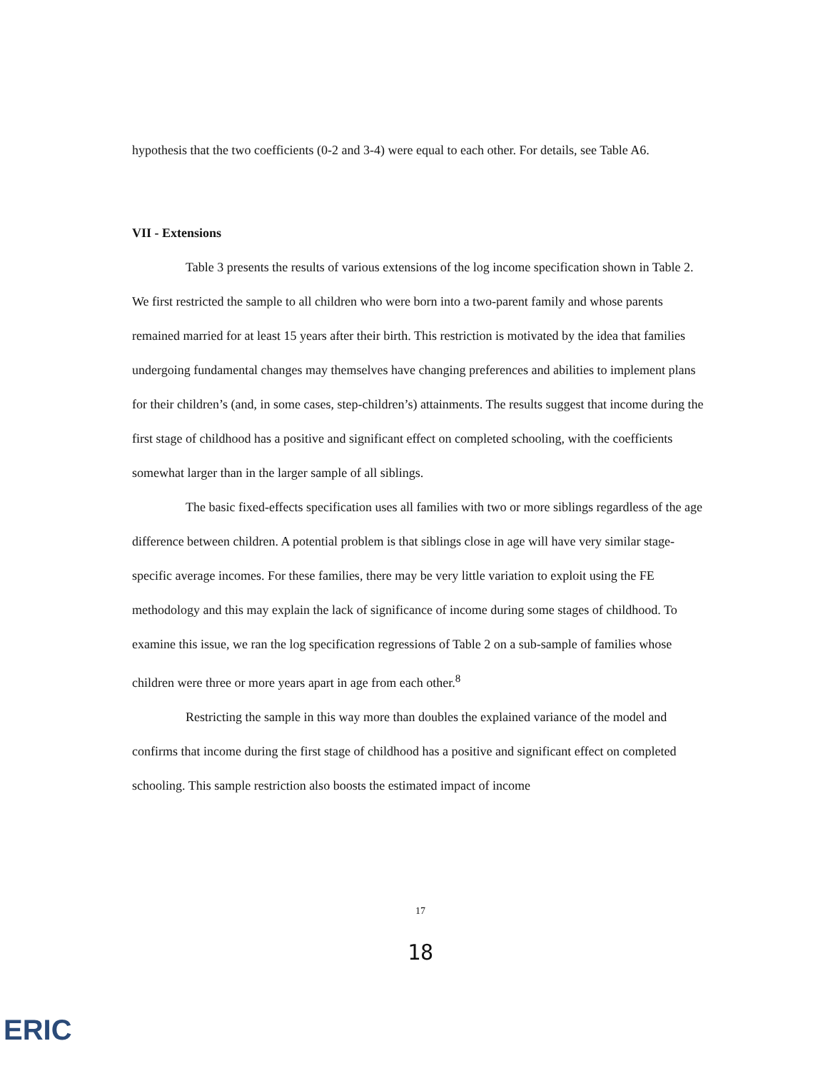hypothesis that the two coefficients (0-2 and 3-4) were equal to each other. For details, see Table A6.
VII - Extensions
Table 3 presents the results of various extensions of the log income specification shown in Table 2. We first restricted the sample to all children who were born into a two-parent family and whose parents remained married for at least 15 years after their birth. This restriction is motivated by the idea that families undergoing fundamental changes may themselves have changing preferences and abilities to implement plans for their children’s (and, in some cases, step-children’s) attainments. The results suggest that income during the first stage of childhood has a positive and significant effect on completed schooling, with the coefficients somewhat larger than in the larger sample of all siblings.
The basic fixed-effects specification uses all families with two or more siblings regardless of the age difference between children. A potential problem is that siblings close in age will have very similar stage-specific average incomes. For these families, there may be very little variation to exploit using the FE methodology and this may explain the lack of significance of income during some stages of childhood. To examine this issue, we ran the log specification regressions of Table 2 on a sub-sample of families whose children were three or more years apart in age from each other.<sup>8</sup>
Restricting the sample in this way more than doubles the explained variance of the model and confirms that income during the first stage of childhood has a positive and significant effect on completed schooling. This sample restriction also boosts the estimated impact of income
17
18
ERIC